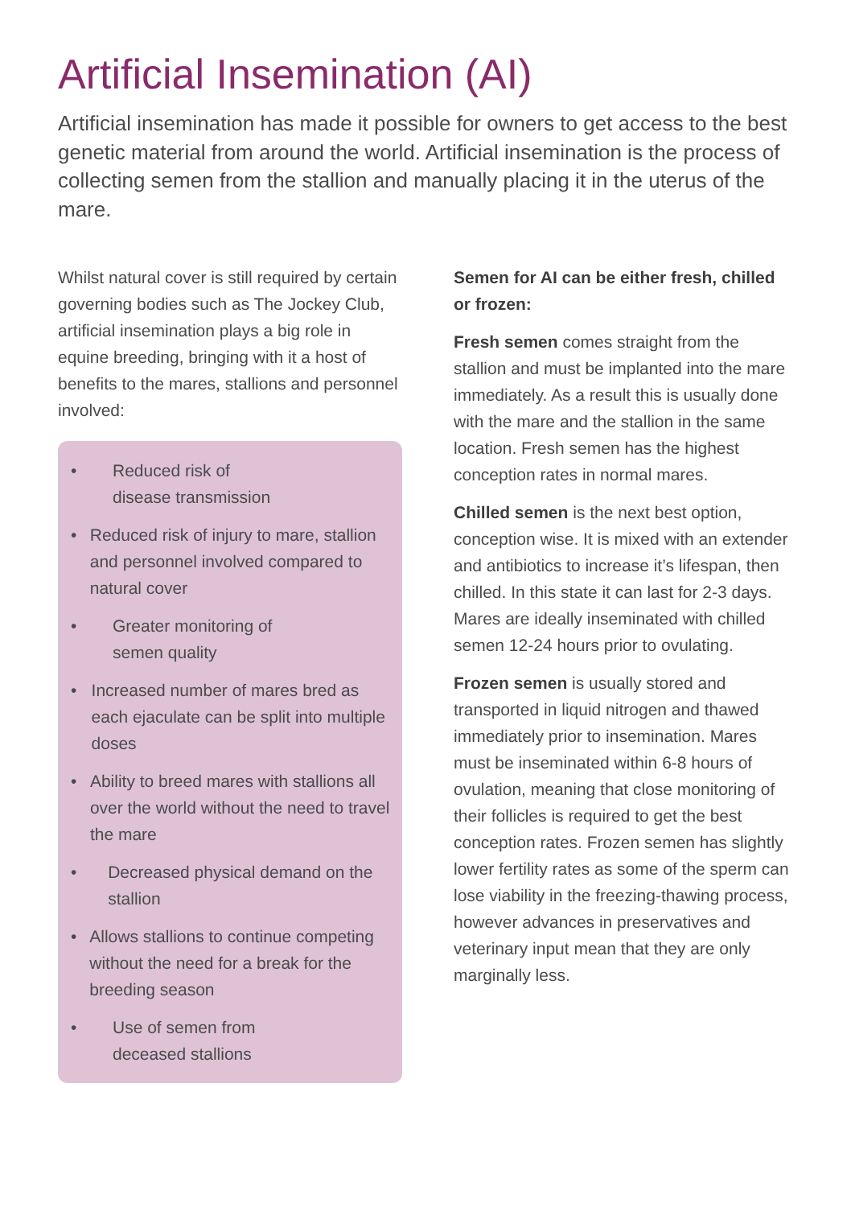Artificial Insemination (AI)
Artificial insemination has made it possible for owners to get access to the best genetic material from around the world. Artificial insemination is the process of collecting semen from the stallion and manually placing it in the uterus of the mare.
Whilst natural cover is still required by certain governing bodies such as The Jockey Club, artificial insemination plays a big role in equine breeding, bringing with it a host of benefits to the mares, stallions and personnel involved:
• Reduced risk of
disease transmission
• Reduced risk of injury to mare, stallion and personnel involved compared to natural cover
• Greater monitoring of
semen quality
• Increased number of mares bred as each ejaculate can be split into multiple doses
• Ability to breed mares with stallions all over the world without the need to travel the mare
• Decreased physical demand on the stallion
• Allows stallions to continue competing without the need for a break for the breeding season
• Use of semen from
deceased stallions
Semen for AI can be either fresh, chilled or frozen:
Fresh semen comes straight from the stallion and must be implanted into the mare immediately. As a result this is usually done with the mare and the stallion in the same location. Fresh semen has the highest conception rates in normal mares.
Chilled semen is the next best option, conception wise. It is mixed with an extender and antibiotics to increase it’s lifespan, then chilled. In this state it can last for 2-3 days. Mares are ideally inseminated with chilled semen 12-24 hours prior to ovulating.
Frozen semen is usually stored and transported in liquid nitrogen and thawed immediately prior to insemination. Mares must be inseminated within 6-8 hours of ovulation, meaning that close monitoring of their follicles is required to get the best conception rates. Frozen semen has slightly lower fertility rates as some of the sperm can lose viability in the freezing-thawing process, however advances in preservatives and veterinary input mean that they are only marginally less.